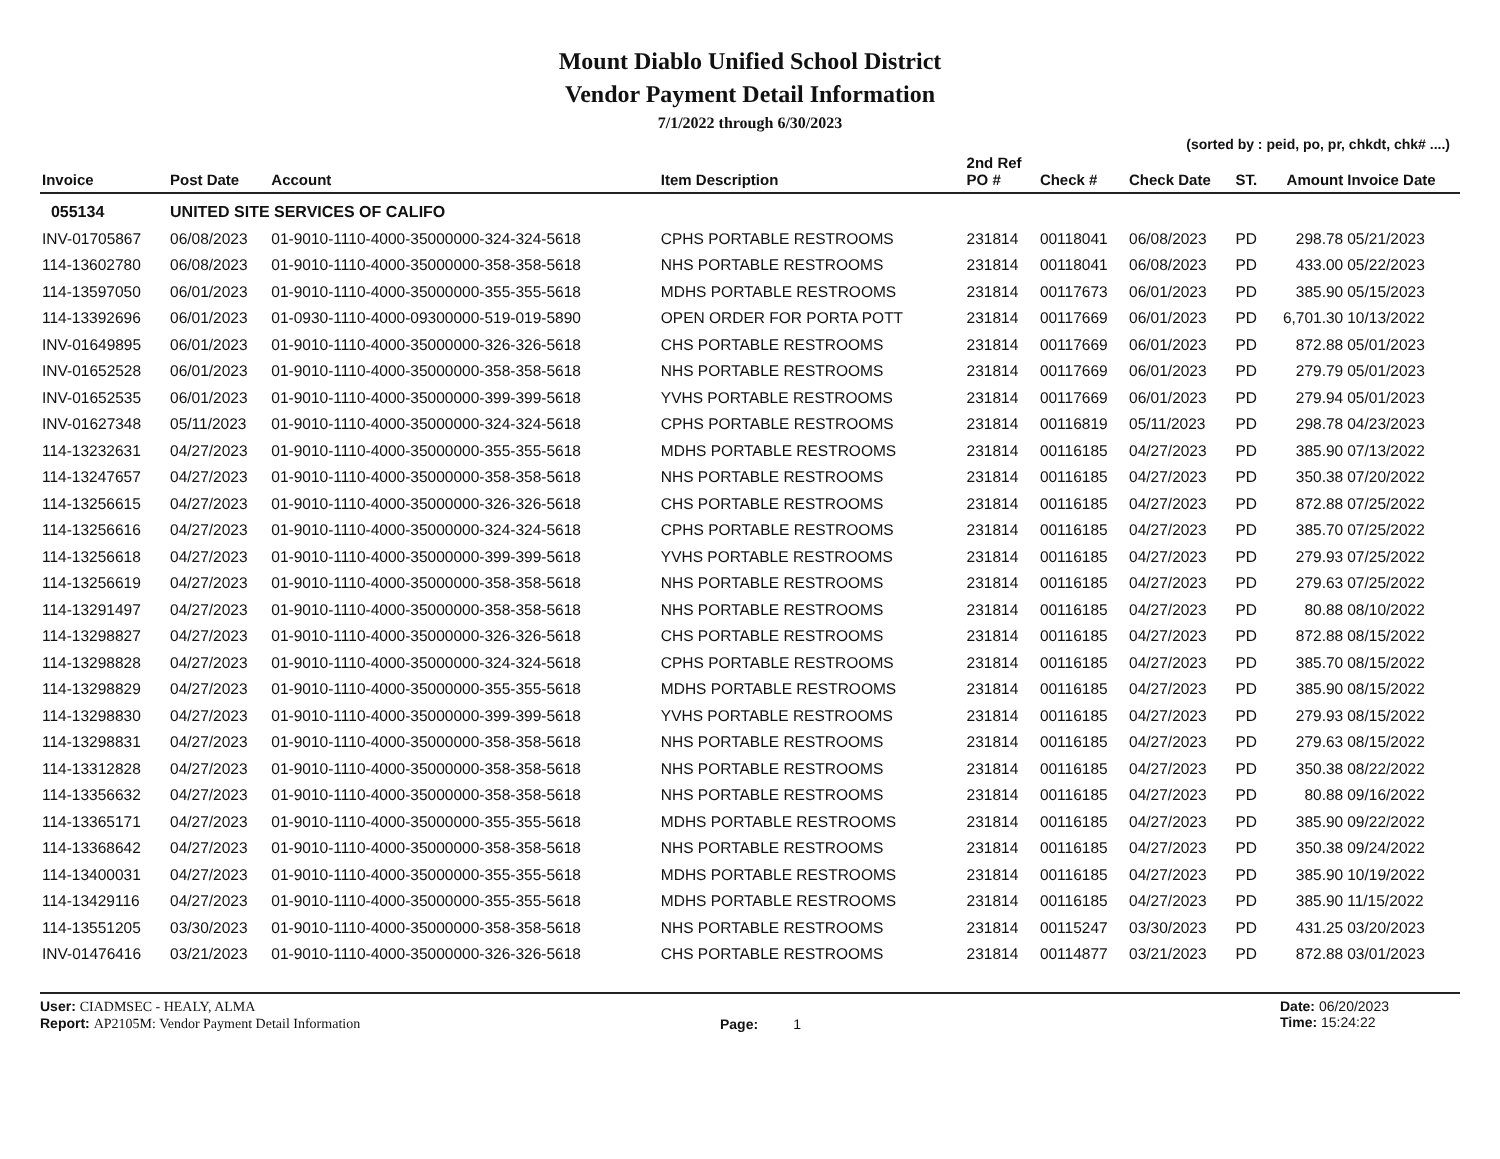Mount Diablo Unified School District
Vendor Payment Detail Information
7/1/2022 through 6/30/2023
(sorted by : peid, po, pr, chkdt, chk# ....)
| Invoice | Post Date | Account | Item Description | 2nd Ref PO # | Check # | Check Date | ST. | Amount | Invoice Date |
| --- | --- | --- | --- | --- | --- | --- | --- | --- | --- |
| 055134 | UNITED SITE SERVICES OF CALIFO | | | | | | | | |
| INV-01705867 | 06/08/2023 | 01-9010-1110-4000-35000000-324-324-5618 | CPHS PORTABLE RESTROOMS | 231814 | 00118041 | 06/08/2023 | PD | 298.78 | 05/21/2023 |
| 114-13602780 | 06/08/2023 | 01-9010-1110-4000-35000000-358-358-5618 | NHS PORTABLE RESTROOMS | 231814 | 00118041 | 06/08/2023 | PD | 433.00 | 05/22/2023 |
| 114-13597050 | 06/01/2023 | 01-9010-1110-4000-35000000-355-355-5618 | MDHS PORTABLE RESTROOMS | 231814 | 00117673 | 06/01/2023 | PD | 385.90 | 05/15/2023 |
| 114-13392696 | 06/01/2023 | 01-0930-1110-4000-09300000-519-019-5890 | OPEN ORDER FOR PORTA POTT | 231814 | 00117669 | 06/01/2023 | PD | 6,701.30 | 10/13/2022 |
| INV-01649895 | 06/01/2023 | 01-9010-1110-4000-35000000-326-326-5618 | CHS PORTABLE RESTROOMS | 231814 | 00117669 | 06/01/2023 | PD | 872.88 | 05/01/2023 |
| INV-01652528 | 06/01/2023 | 01-9010-1110-4000-35000000-358-358-5618 | NHS PORTABLE RESTROOMS | 231814 | 00117669 | 06/01/2023 | PD | 279.79 | 05/01/2023 |
| INV-01652535 | 06/01/2023 | 01-9010-1110-4000-35000000-399-399-5618 | YVHS PORTABLE RESTROOMS | 231814 | 00117669 | 06/01/2023 | PD | 279.94 | 05/01/2023 |
| INV-01627348 | 05/11/2023 | 01-9010-1110-4000-35000000-324-324-5618 | CPHS PORTABLE RESTROOMS | 231814 | 00116819 | 05/11/2023 | PD | 298.78 | 04/23/2023 |
| 114-13232631 | 04/27/2023 | 01-9010-1110-4000-35000000-355-355-5618 | MDHS PORTABLE RESTROOMS | 231814 | 00116185 | 04/27/2023 | PD | 385.90 | 07/13/2022 |
| 114-13247657 | 04/27/2023 | 01-9010-1110-4000-35000000-358-358-5618 | NHS PORTABLE RESTROOMS | 231814 | 00116185 | 04/27/2023 | PD | 350.38 | 07/20/2022 |
| 114-13256615 | 04/27/2023 | 01-9010-1110-4000-35000000-326-326-5618 | CHS PORTABLE RESTROOMS | 231814 | 00116185 | 04/27/2023 | PD | 872.88 | 07/25/2022 |
| 114-13256616 | 04/27/2023 | 01-9010-1110-4000-35000000-324-324-5618 | CPHS PORTABLE RESTROOMS | 231814 | 00116185 | 04/27/2023 | PD | 385.70 | 07/25/2022 |
| 114-13256618 | 04/27/2023 | 01-9010-1110-4000-35000000-399-399-5618 | YVHS PORTABLE RESTROOMS | 231814 | 00116185 | 04/27/2023 | PD | 279.93 | 07/25/2022 |
| 114-13256619 | 04/27/2023 | 01-9010-1110-4000-35000000-358-358-5618 | NHS PORTABLE RESTROOMS | 231814 | 00116185 | 04/27/2023 | PD | 279.63 | 07/25/2022 |
| 114-13291497 | 04/27/2023 | 01-9010-1110-4000-35000000-358-358-5618 | NHS PORTABLE RESTROOMS | 231814 | 00116185 | 04/27/2023 | PD | 80.88 | 08/10/2022 |
| 114-13298827 | 04/27/2023 | 01-9010-1110-4000-35000000-326-326-5618 | CHS PORTABLE RESTROOMS | 231814 | 00116185 | 04/27/2023 | PD | 872.88 | 08/15/2022 |
| 114-13298828 | 04/27/2023 | 01-9010-1110-4000-35000000-324-324-5618 | CPHS PORTABLE RESTROOMS | 231814 | 00116185 | 04/27/2023 | PD | 385.70 | 08/15/2022 |
| 114-13298829 | 04/27/2023 | 01-9010-1110-4000-35000000-355-355-5618 | MDHS PORTABLE RESTROOMS | 231814 | 00116185 | 04/27/2023 | PD | 385.90 | 08/15/2022 |
| 114-13298830 | 04/27/2023 | 01-9010-1110-4000-35000000-399-399-5618 | YVHS PORTABLE RESTROOMS | 231814 | 00116185 | 04/27/2023 | PD | 279.93 | 08/15/2022 |
| 114-13298831 | 04/27/2023 | 01-9010-1110-4000-35000000-358-358-5618 | NHS PORTABLE RESTROOMS | 231814 | 00116185 | 04/27/2023 | PD | 279.63 | 08/15/2022 |
| 114-13312828 | 04/27/2023 | 01-9010-1110-4000-35000000-358-358-5618 | NHS PORTABLE RESTROOMS | 231814 | 00116185 | 04/27/2023 | PD | 350.38 | 08/22/2022 |
| 114-13356632 | 04/27/2023 | 01-9010-1110-4000-35000000-358-358-5618 | NHS PORTABLE RESTROOMS | 231814 | 00116185 | 04/27/2023 | PD | 80.88 | 09/16/2022 |
| 114-13365171 | 04/27/2023 | 01-9010-1110-4000-35000000-355-355-5618 | MDHS PORTABLE RESTROOMS | 231814 | 00116185 | 04/27/2023 | PD | 385.90 | 09/22/2022 |
| 114-13368642 | 04/27/2023 | 01-9010-1110-4000-35000000-358-358-5618 | NHS PORTABLE RESTROOMS | 231814 | 00116185 | 04/27/2023 | PD | 350.38 | 09/24/2022 |
| 114-13400031 | 04/27/2023 | 01-9010-1110-4000-35000000-355-355-5618 | MDHS PORTABLE RESTROOMS | 231814 | 00116185 | 04/27/2023 | PD | 385.90 | 10/19/2022 |
| 114-13429116 | 04/27/2023 | 01-9010-1110-4000-35000000-355-355-5618 | MDHS PORTABLE RESTROOMS | 231814 | 00116185 | 04/27/2023 | PD | 385.90 | 11/15/2022 |
| 114-13551205 | 03/30/2023 | 01-9010-1110-4000-35000000-358-358-5618 | NHS PORTABLE RESTROOMS | 231814 | 00115247 | 03/30/2023 | PD | 431.25 | 03/20/2023 |
| INV-01476416 | 03/21/2023 | 01-9010-1110-4000-35000000-326-326-5618 | CHS PORTABLE RESTROOMS | 231814 | 00114877 | 03/21/2023 | PD | 872.88 | 03/01/2023 |
User: CIADMSEC - HEALY, ALMA
Report: AP2105M: Vendor Payment Detail Information
Page: 1
Date: 06/20/2023
Time: 15:24:22